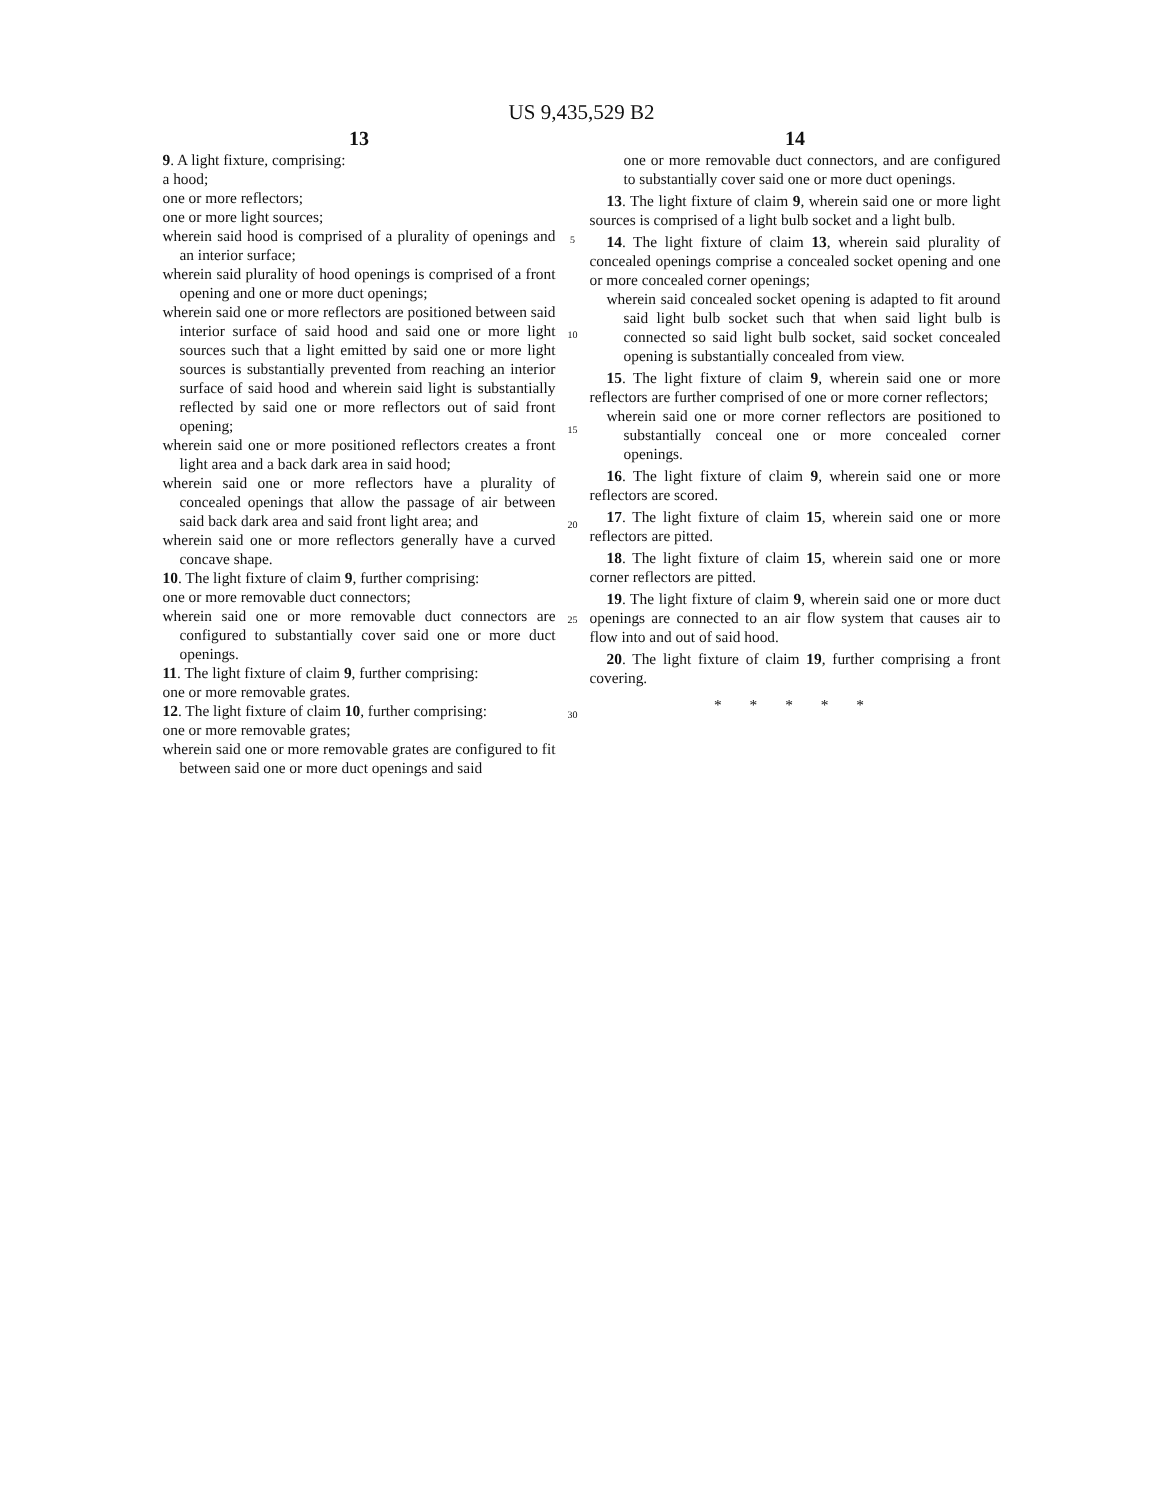US 9,435,529 B2
13
9. A light fixture, comprising:
a hood;
one or more reflectors;
one or more light sources;
wherein said hood is comprised of a plurality of openings and an interior surface;
wherein said plurality of hood openings is comprised of a front opening and one or more duct openings;
wherein said one or more reflectors are positioned between said interior surface of said hood and said one or more light sources such that a light emitted by said one or more light sources is substantially prevented from reaching an interior surface of said hood and wherein said light is substantially reflected by said one or more reflectors out of said front opening;
wherein said one or more positioned reflectors creates a front light area and a back dark area in said hood;
wherein said one or more reflectors have a plurality of concealed openings that allow the passage of air between said back dark area and said front light area; and
wherein said one or more reflectors generally have a curved concave shape.
10. The light fixture of claim 9, further comprising:
one or more removable duct connectors;
wherein said one or more removable duct connectors are configured to substantially cover said one or more duct openings.
11. The light fixture of claim 9, further comprising:
one or more removable grates.
12. The light fixture of claim 10, further comprising:
one or more removable grates;
wherein said one or more removable grates are configured to fit between said one or more duct openings and said
5
10
15
20
25
30
14
one or more removable duct connectors, and are configured to substantially cover said one or more duct openings.
13. The light fixture of claim 9, wherein said one or more light sources is comprised of a light bulb socket and a light bulb.
14. The light fixture of claim 13, wherein said plurality of concealed openings comprise a concealed socket opening and one or more concealed corner openings;
wherein said concealed socket opening is adapted to fit around said light bulb socket such that when said light bulb is connected so said light bulb socket, said socket concealed opening is substantially concealed from view.
15. The light fixture of claim 9, wherein said one or more reflectors are further comprised of one or more corner reflectors;
wherein said one or more corner reflectors are positioned to substantially conceal one or more concealed corner openings.
16. The light fixture of claim 9, wherein said one or more reflectors are scored.
17. The light fixture of claim 15, wherein said one or more reflectors are pitted.
18. The light fixture of claim 15, wherein said one or more corner reflectors are pitted.
19. The light fixture of claim 9, wherein said one or more duct openings are connected to an air flow system that causes air to flow into and out of said hood.
20. The light fixture of claim 19, further comprising a front covering.
* * * * *